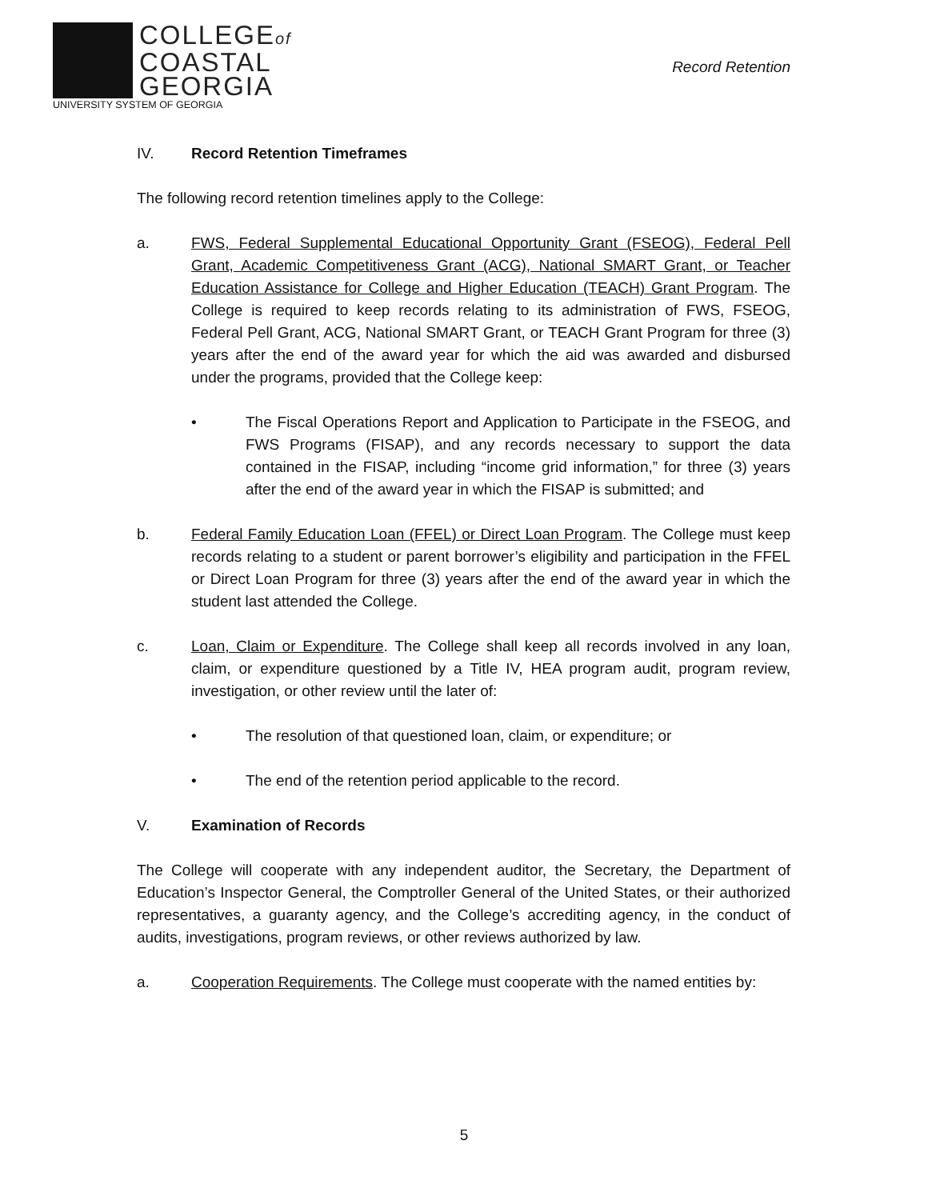COLLEGEof
COASTAL
GEORGIA
UNIVERSITY SYSTEM OF GEORGIA
Record Retention
IV. Record Retention Timeframes
The following record retention timelines apply to the College:
a. FWS, Federal Supplemental Educational Opportunity Grant (FSEOG), Federal Pell Grant, Academic Competitiveness Grant (ACG), National SMART Grant, or Teacher Education Assistance for College and Higher Education (TEACH) Grant Program. The College is required to keep records relating to its administration of FWS, FSEOG, Federal Pell Grant, ACG, National SMART Grant, or TEACH Grant Program for three (3) years after the end of the award year for which the aid was awarded and disbursed under the programs, provided that the College keep:
• The Fiscal Operations Report and Application to Participate in the FSEOG, and FWS Programs (FISAP), and any records necessary to support the data contained in the FISAP, including “income grid information,” for three (3) years after the end of the award year in which the FISAP is submitted; and
b. Federal Family Education Loan (FFEL) or Direct Loan Program. The College must keep records relating to a student or parent borrower’s eligibility and participation in the FFEL or Direct Loan Program for three (3) years after the end of the award year in which the student last attended the College.
c. Loan, Claim or Expenditure. The College shall keep all records involved in any loan, claim, or expenditure questioned by a Title IV, HEA program audit, program review, investigation, or other review until the later of:
• The resolution of that questioned loan, claim, or expenditure; or
• The end of the retention period applicable to the record.
V. Examination of Records
The College will cooperate with any independent auditor, the Secretary, the Department of Education’s Inspector General, the Comptroller General of the United States, or their authorized representatives, a guaranty agency, and the College’s accrediting agency, in the conduct of audits, investigations, program reviews, or other reviews authorized by law.
a. Cooperation Requirements. The College must cooperate with the named entities by:
5